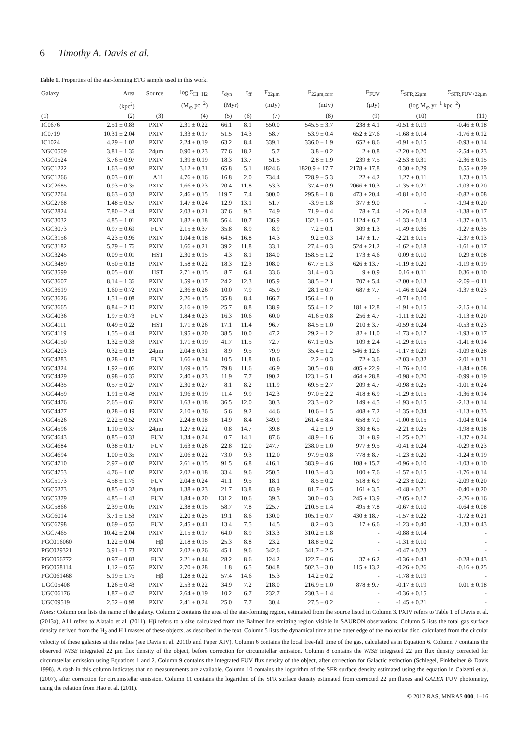6 Timothy A. Davis et al.
Table 1. Properties of the star-forming ETG sample used in this work.
| Galaxy | Area | Source | log Σ<sub>HI+H2</sub> | τ<sub>dyn</sub> | τ<sub>ff</sub> | F<sub>22μm</sub> | F<sub>22μm,corr</sub> | F<sub>FUV</sub> | Σ<sub>SFR,22μm</sub> | Σ<sub>SFR,FUV+22μm</sub> |
| --- | --- | --- | --- | --- | --- | --- | --- | --- | --- | --- |
| | (kpc<sup>2</sup>) | | (M<sub>⊙</sub> pc<sup>−2</sup>) | (Myr) | | (mJy) | (mJy) | (μJy) | (log M<sub>⊙</sub> yr<sup>−1</sup> kpc<sup>−2</sup>) | |
| (1) | (2) | (3) | (4) | (5) | (6) | (7) | (8) | (9) | (10) | (11) |
| IC0676 | 2.51 ± 0.83 | PXIV | 2.31 ± 0.22 | 66.1 | 8.1 | 550.0 | 545.5 ± 3.7 | 238 ± 4.1 | -0.51 ± 0.19 | -0.46 ± 0.18 |
| IC0719 | 10.31 ± 2.04 | PXIV | 1.33 ± 0.17 | 51.5 | 14.3 | 58.7 | 53.9 ± 0.4 | 652 ± 27.6 | -1.68 ± 0.14 | -1.76 ± 0.12 |
| IC1024 | 4.29 ± 1.02 | PXIV | 2.24 ± 0.19 | 63.2 | 8.4 | 339.1 | 336.0 ± 1.9 | 652 ± 8.6 | -0.91 ± 0.15 | -0.93 ± 0.14 |
| NGC0509 | 3.81 ± 1.36 | 24μm | 0.90 ± 0.23 | 77.6 | 18.2 | 5.7 | 3.8 ± 0.2 | 2 ± 0.8 | -2.20 ± 0.20 | -2.54 ± 0.23 |
| NGC0524 | 3.76 ± 0.97 | PXIV | 1.39 ± 0.19 | 18.3 | 13.7 | 51.5 | 2.8 ± 1.9 | 239 ± 7.5 | -2.53 ± 0.31 | -2.36 ± 0.15 |
| NGC1222 | 1.63 ± 0.92 | PXIV | 3.12 ± 0.31 | 65.8 | 5.1 | 1824.6 | 1820.9 ± 17.7 | 2178 ± 17.8 | 0.30 ± 0.29 | 0.55 ± 0.29 |
| NGC1266 | 0.03 ± 0.01 | A11 | 4.76 ± 0.16 | 16.8 | 2.0 | 734.4 | 728.9 ± 5.3 | 22 ± 4.2 | 1.27 ± 0.11 | 1.73 ± 0.13 |
| NGC2685 | 0.93 ± 0.35 | PXIV | 1.66 ± 0.23 | 20.4 | 11.8 | 53.3 | 37.4 ± 0.9 | 2066 ± 10.3 | -1.35 ± 0.21 | -1.03 ± 0.20 |
| NGC2764 | 8.63 ± 0.33 | PXIV | 2.46 ± 0.15 | 119.7 | 7.4 | 300.0 | 295.8 ± 1.8 | 473 ± 20.4 | -0.81 ± 0.10 | -0.82 ± 0.08 |
| NGC2768 | 1.48 ± 0.57 | PXIV | 1.47 ± 0.24 | 12.9 | 13.1 | 51.7 | -3.9 ± 1.8 | 377 ± 9.0 | - | -1.94 ± 0.20 |
| NGC2824 | 7.80 ± 2.44 | PXIV | 2.03 ± 0.21 | 37.6 | 9.5 | 74.9 | 71.9 ± 0.4 | 78 ± 7.4 | -1.26 ± 0.18 | -1.38 ± 0.17 |
| NGC3032 | 4.85 ± 1.01 | PXIV | 1.82 ± 0.18 | 56.4 | 10.7 | 136.9 | 132.1 ± 0.5 | 1124 ± 6.7 | -1.33 ± 0.14 | -1.37 ± 0.13 |
| NGC3073 | 0.97 ± 0.69 | FUV | 2.15 ± 0.37 | 35.8 | 8.9 | 8.9 | 7.2 ± 0.1 | 309 ± 1.3 | -1.49 ± 0.36 | -1.27 ± 0.35 |
| NGC3156 | 4.23 ± 0.96 | PXIV | 1.04 ± 0.18 | 64.5 | 16.8 | 14.3 | 9.2 ± 0.3 | 147 ± 1.7 | -2.21 ± 0.15 | -2.37 ± 0.13 |
| NGC3182 | 5.79 ± 1.76 | PXIV | 1.66 ± 0.21 | 39.2 | 11.8 | 33.1 | 27.4 ± 0.3 | 524 ± 21.2 | -1.62 ± 0.18 | -1.61 ± 0.17 |
| NGC3245 | 0.09 ± 0.01 | HST | 2.30 ± 0.15 | 4.3 | 8.1 | 184.0 | 158.5 ± 1.2 | 173 ± 4.6 | 0.09 ± 0.10 | 0.29 ± 0.08 |
| NGC3489 | 0.50 ± 0.18 | PXIV | 1.58 ± 0.22 | 18.3 | 12.3 | 108.0 | 67.7 ± 1.3 | 626 ± 13.7 | -1.19 ± 0.20 | -1.19 ± 0.19 |
| NGC3599 | 0.05 ± 0.01 | HST | 2.71 ± 0.15 | 8.7 | 6.4 | 33.6 | 31.4 ± 0.3 | 9 ± 0.9 | 0.16 ± 0.11 | 0.36 ± 0.10 |
| NGC3607 | 8.14 ± 1.36 | PXIV | 1.59 ± 0.17 | 24.2 | 12.3 | 105.9 | 38.5 ± 2.1 | 707 ± 5.4 | -2.00 ± 0.13 | -2.09 ± 0.11 |
| NGC3619 | 1.60 ± 0.72 | PXIV | 2.36 ± 0.26 | 10.0 | 7.9 | 45.9 | 28.1 ± 0.7 | 687 ± 7.7 | -1.46 ± 0.24 | -1.37 ± 0.23 |
| NGC3626 | 1.51 ± 0.08 | PXIV | 2.26 ± 0.15 | 35.8 | 8.4 | 166.7 | 156.4 ± 1.0 | - | -0.71 ± 0.10 | - |
| NGC3665 | 8.84 ± 2.10 | PXIV | 2.16 ± 0.19 | 25.7 | 8.8 | 138.9 | 55.4 ± 1.2 | 181 ± 12.8 | -1.91 ± 0.15 | -2.15 ± 0.14 |
| NGC4036 | 1.97 ± 0.73 | FUV | 1.84 ± 0.23 | 16.3 | 10.6 | 60.0 | 41.6 ± 0.8 | 256 ± 4.7 | -1.11 ± 0.20 | -1.13 ± 0.20 |
| NGC4111 | 0.49 ± 0.22 | HST | 1.71 ± 0.26 | 17.1 | 11.4 | 96.7 | 84.5 ± 1.0 | 210 ± 3.7 | -0.59 ± 0.24 | -0.53 ± 0.23 |
| NGC4119 | 1.55 ± 0.44 | PXIV | 1.95 ± 0.20 | 38.5 | 10.0 | 47.2 | 29.2 ± 1.2 | 82 ± 11.0 | -1.73 ± 0.17 | -1.93 ± 0.17 |
| NGC4150 | 1.32 ± 0.33 | PXIV | 1.71 ± 0.19 | 41.7 | 11.5 | 72.7 | 67.1 ± 0.5 | 109 ± 2.4 | -1.29 ± 0.15 | -1.41 ± 0.14 |
| NGC4203 | 0.32 ± 0.18 | 24μm | 2.04 ± 0.31 | 8.9 | 9.5 | 79.9 | 35.4 ± 1.2 | 546 ± 12.6 | -1.17 ± 0.29 | -1.09 ± 0.28 |
| NGC4283 | 0.28 ± 0.17 | FUV | 1.66 ± 0.34 | 10.5 | 11.8 | 10.6 | 2.2 ± 0.3 | 72 ± 3.6 | -2.03 ± 0.32 | -2.01 ± 0.31 |
| NGC4324 | 1.92 ± 0.06 | PXIV | 1.69 ± 0.15 | 79.8 | 11.6 | 46.9 | 30.5 ± 0.8 | 405 ± 22.9 | -1.76 ± 0.10 | -1.84 ± 0.08 |
| NGC4429 | 0.98 ± 0.35 | PXIV | 2.40 ± 0.23 | 11.9 | 7.7 | 190.2 | 123.1 ± 5.1 | 464 ± 28.8 | -0.98 ± 0.20 | -0.99 ± 0.19 |
| NGC4435 | 0.57 ± 0.27 | PXIV | 2.30 ± 0.27 | 8.1 | 8.2 | 111.9 | 69.5 ± 2.7 | 209 ± 4.7 | -0.98 ± 0.25 | -1.01 ± 0.24 |
| NGC4459 | 1.91 ± 0.48 | PXIV | 1.96 ± 0.19 | 11.4 | 9.9 | 142.3 | 97.0 ± 2.2 | 418 ± 6.9 | -1.29 ± 0.15 | -1.36 ± 0.14 |
| NGC4476 | 2.65 ± 0.61 | PXIV | 1.63 ± 0.18 | 36.5 | 12.0 | 30.3 | 23.3 ± 0.2 | 149 ± 4.5 | -1.93 ± 0.15 | -2.13 ± 0.14 |
| NGC4477 | 0.28 ± 0.19 | PXIV | 2.10 ± 0.36 | 5.6 | 9.2 | 44.6 | 10.6 ± 1.5 | 408 ± 7.2 | -1.35 ± 0.34 | -1.13 ± 0.33 |
| NGC4526 | 2.22 ± 0.52 | PXIV | 2.24 ± 0.18 | 14.9 | 8.4 | 349.9 | 261.4 ± 8.4 | 658 ± 7.0 | -1.00 ± 0.15 | -1.04 ± 0.14 |
| NGC4596 | 1.10 ± 0.37 | 24μm | 1.27 ± 0.22 | 0.8 | 14.7 | 39.8 | 4.2 ± 1.9 | 330 ± 6.5 | -2.21 ± 0.25 | -1.98 ± 0.18 |
| NGC4643 | 0.85 ± 0.33 | FUV | 1.34 ± 0.24 | 0.7 | 14.1 | 87.6 | 48.9 ± 1.6 | 31 ± 8.9 | -1.25 ± 0.21 | -1.37 ± 0.24 |
| NGC4684 | 0.38 ± 0.17 | FUV | 1.63 ± 0.26 | 22.8 | 12.0 | 247.7 | 238.0 ± 1.0 | 977 ± 9.5 | -0.41 ± 0.24 | -0.29 ± 0.23 |
| NGC4694 | 1.00 ± 0.35 | PXIV | 2.06 ± 0.22 | 73.0 | 9.3 | 112.0 | 97.9 ± 0.8 | 778 ± 8.7 | -1.23 ± 0.20 | -1.24 ± 0.19 |
| NGC4710 | 2.97 ± 0.07 | PXIV | 2.61 ± 0.15 | 91.5 | 6.8 | 416.1 | 383.9 ± 4.6 | 108 ± 15.7 | -0.96 ± 0.10 | -1.03 ± 0.10 |
| NGC4753 | 4.76 ± 1.07 | PXIV | 2.02 ± 0.18 | 33.4 | 9.6 | 250.5 | 110.3 ± 4.3 | 100 ± 7.6 | -1.57 ± 0.15 | -1.76 ± 0.14 |
| NGC5173 | 4.58 ± 1.76 | FUV | 2.04 ± 0.24 | 41.1 | 9.5 | 18.1 | 8.5 ± 0.2 | 518 ± 6.9 | -2.23 ± 0.21 | -2.09 ± 0.20 |
| NGC5273 | 0.85 ± 0.32 | 24μm | 1.38 ± 0.23 | 21.7 | 13.8 | 83.9 | 81.7 ± 0.5 | 161 ± 3.5 | -0.48 ± 0.21 | -0.40 ± 0.20 |
| NGC5379 | 4.85 ± 1.43 | FUV | 1.84 ± 0.20 | 131.2 | 10.6 | 39.3 | 30.0 ± 0.3 | 245 ± 13.9 | -2.05 ± 0.17 | -2.26 ± 0.16 |
| NGC5866 | 2.39 ± 0.05 | PXIV | 2.38 ± 0.15 | 58.7 | 7.8 | 225.7 | 210.5 ± 1.4 | 495 ± 7.8 | -0.67 ± 0.10 | -0.64 ± 0.08 |
| NGC6014 | 3.71 ± 1.53 | PXIV | 2.20 ± 0.25 | 19.1 | 8.6 | 130.0 | 105.1 ± 0.7 | 430 ± 18.7 | -1.57 ± 0.22 | -1.72 ± 0.21 |
| NGC6798 | 0.69 ± 0.55 | FUV | 2.45 ± 0.41 | 13.4 | 7.5 | 14.5 | 8.2 ± 0.3 | 17 ± 6.6 | -1.23 ± 0.40 | -1.33 ± 0.43 |
| NGC7465 | 10.42 ± 2.04 | PXIV | 2.15 ± 0.17 | 64.0 | 8.9 | 313.3 | 310.2 ± 1.8 | - | -0.88 ± 0.14 | - |
| PGC016060 | 1.22 ± 0.04 | Hβ | 2.18 ± 0.15 | 25.3 | 8.8 | 23.2 | 18.8 ± 0.2 | - | -1.31 ± 0.10 | - |
| PGC029321 | 3.91 ± 1.73 | PXIV | 2.02 ± 0.26 | 45.1 | 9.6 | 342.6 | 341.7 ± 2.5 | - | -0.47 ± 0.23 | - |
| PGC056772 | 0.97 ± 0.83 | FUV | 2.21 ± 0.44 | 28.2 | 8.6 | 124.2 | 122.7 ± 0.6 | 37 ± 6.2 | -0.36 ± 0.43 | -0.28 ± 0.43 |
| PGC058114 | 1.12 ± 0.55 | PXIV | 2.70 ± 0.28 | 1.8 | 6.5 | 504.8 | 502.3 ± 3.0 | 115 ± 13.2 | -0.26 ± 0.26 | -0.16 ± 0.25 |
| PGC061468 | 5.19 ± 1.75 | Hβ | 1.28 ± 0.22 | 57.4 | 14.6 | 15.3 | 14.2 ± 0.2 | - | -1.78 ± 0.19 | - |
| UGC05408 | 1.26 ± 0.43 | PXIV | 2.53 ± 0.22 | 34.9 | 7.2 | 218.0 | 216.9 ± 1.0 | 878 ± 9.7 | -0.17 ± 0.19 | 0.01 ± 0.18 |
| UGC06176 | 1.87 ± 0.47 | PXIV | 2.64 ± 0.19 | 10.2 | 6.7 | 232.7 | 230.3 ± 1.4 | - | -0.36 ± 0.15 | - |
| UGC09519 | 2.52 ± 0.98 | PXIV | 2.41 ± 0.24 | 25.0 | 7.7 | 30.4 | 27.5 ± 0.2 | - | -1.45 ± 0.21 | - |
Notes: Column one lists the name of the galaxy. Column 2 contains the area of the star-forming region, estimated from the source listed in Column 3. PXIV refers to Table 1 of Davis et al. (2013a), A11 refers to Alatalo et al. (2011), Hβ refers to a size calculated from the Balmer line emitting region visible in SAURON observations. Column 5 lists the total gas surface density derived from the H<sub>2</sub> and H I masses of these objects, as described in the text. Column 5 lists the dynamical time at the outer edge of the molecular disc, calculated from the circular velocity of these galaxies at this radius (see Davis et al. 2011b and Paper XIV). Column 6 contains the local free-fall time of the gas, calculated as in Equation 6. Column 7 contains the observed WISE integrated 22 μm flux density of the object, before correction for circumstellar emission. Column 8 contains the WISE integrated 22 μm flux density corrected for circumstellar emission using Equations 1 and 2. Column 9 contains the integrated FUV flux density of the object, after correction for Galactic extinction (Schlegel, Finkbeiner & Davis 1998). A dash in this column indicates that no measurements are available. Column 10 contains the logarithm of the SFR surface density estimated using the equation in Calzetti et al. (2007), after correction for circumstellar emission. Column 11 contains the logarithm of the SFR surface density estimated from corrected 22 μm fluxes and GALEX FUV photometry, using the relation from Hao et al. (2011).
© 2012 RAS, MNRAS 000, 1–16